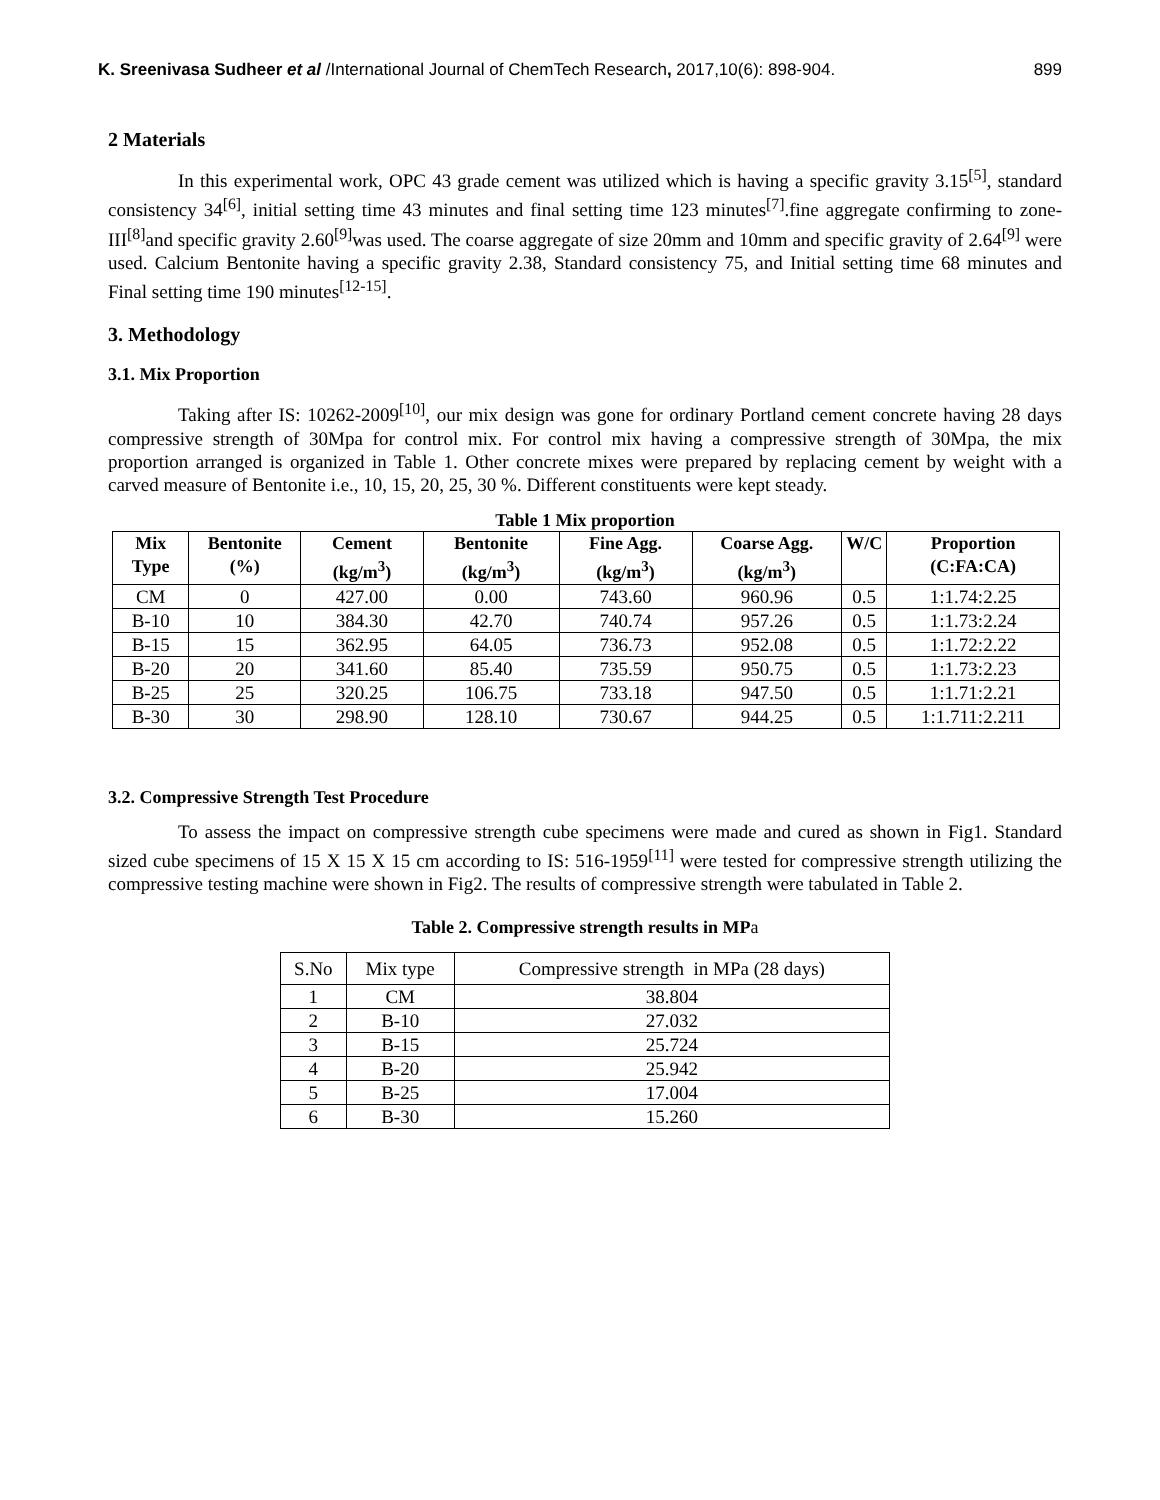K. Sreenivasa Sudheer et al /International Journal of ChemTech Research, 2017,10(6): 898-904. 899
2 Materials
In this experimental work, OPC 43 grade cement was utilized which is having a specific gravity 3.15<sup>[5]</sup>, standard consistency 34<sup>[6]</sup>, initial setting time 43 minutes and final setting time 123 minutes<sup>[7]</sup>.fine aggregate confirming to zone-III<sup>[8]</sup>and specific gravity 2.60<sup>[9]</sup>was used. The coarse aggregate of size 20mm and 10mm and specific gravity of 2.64<sup>[9]</sup> were used. Calcium Bentonite having a specific gravity 2.38, Standard consistency 75, and Initial setting time 68 minutes and Final setting time 190 minutes<sup>[12-15]</sup>.
3. Methodology
3.1. Mix Proportion
Taking after IS: 10262-2009<sup>[10]</sup>, our mix design was gone for ordinary Portland cement concrete having 28 days compressive strength of 30Mpa for control mix. For control mix having a compressive strength of 30Mpa, the mix proportion arranged is organized in Table 1. Other concrete mixes were prepared by replacing cement by weight with a carved measure of Bentonite i.e., 10, 15, 20, 25, 30 %. Different constituents were kept steady.
Table 1 Mix proportion
| Mix Type | Bentonite (%) | Cement (kg/m<sup>3</sup>) | Bentonite (kg/m<sup>3</sup>) | Fine Agg. (kg/m<sup>3</sup>) | Coarse Agg. (kg/m<sup>3</sup>) | W/C | Proportion (C:FA:CA) |
| --- | --- | --- | --- | --- | --- | --- | --- |
| CM | 0 | 427.00 | 0.00 | 743.60 | 960.96 | 0.5 | 1:1.74:2.25 |
| B-10 | 10 | 384.30 | 42.70 | 740.74 | 957.26 | 0.5 | 1:1.73:2.24 |
| B-15 | 15 | 362.95 | 64.05 | 736.73 | 952.08 | 0.5 | 1:1.72:2.22 |
| B-20 | 20 | 341.60 | 85.40 | 735.59 | 950.75 | 0.5 | 1:1.73:2.23 |
| B-25 | 25 | 320.25 | 106.75 | 733.18 | 947.50 | 0.5 | 1:1.71:2.21 |
| B-30 | 30 | 298.90 | 128.10 | 730.67 | 944.25 | 0.5 | 1:1.711:2.211 |
3.2. Compressive Strength Test Procedure
To assess the impact on compressive strength cube specimens were made and cured as shown in Fig1. Standard sized cube specimens of 15 X 15 X 15 cm according to IS: 516-1959<sup>[11]</sup> were tested for compressive strength utilizing the compressive testing machine were shown in Fig2. The results of compressive strength were tabulated in Table 2.
Table 2. Compressive strength results in MPa
| S.No | Mix type | Compressive strength in MPa (28 days) |
| 1 | CM | 38.804 |
| 2 | B-10 | 27.032 |
| 3 | B-15 | 25.724 |
| 4 | B-20 | 25.942 |
| 5 | B-25 | 17.004 |
| 6 | B-30 | 15.260 |